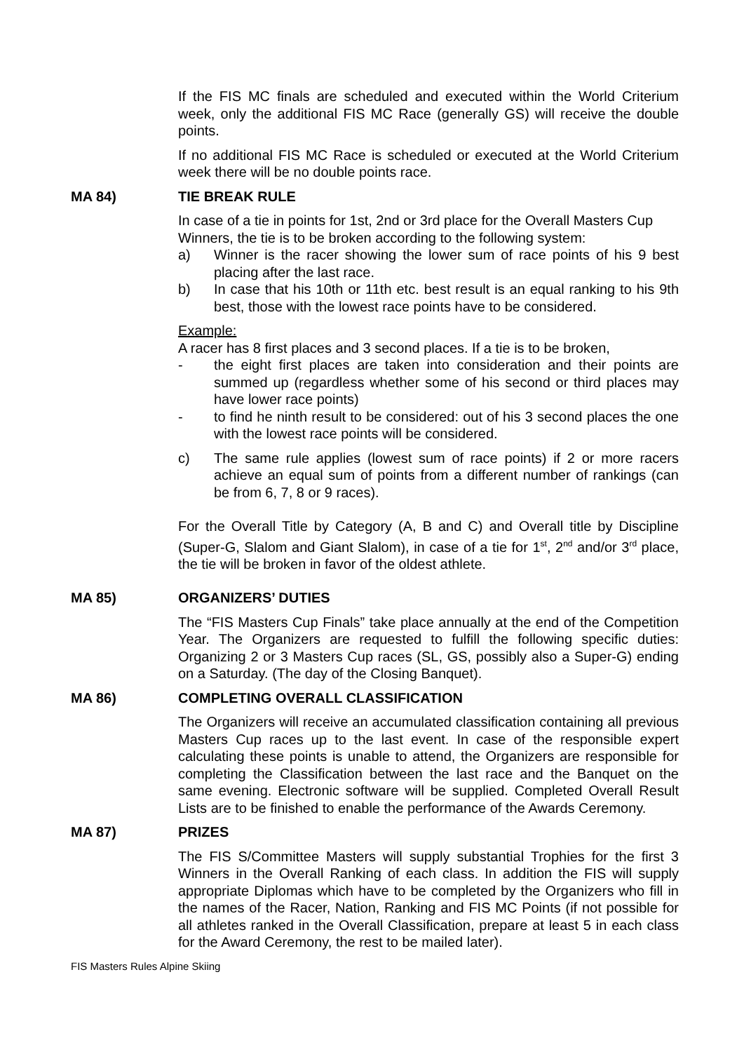If the FIS MC finals are scheduled and executed within the World Criterium week, only the additional FIS MC Race (generally GS) will receive the double points.
If no additional FIS MC Race is scheduled or executed at the World Criterium week there will be no double points race.
MA 84) TIE BREAK RULE
In case of a tie in points for 1st, 2nd or 3rd place for the Overall Masters Cup Winners, the tie is to be broken according to the following system:
a) Winner is the racer showing the lower sum of race points of his 9 best placing after the last race.
b) In case that his 10th or 11th etc. best result is an equal ranking to his 9th best, those with the lowest race points have to be considered.
Example:
A racer has 8 first places and 3 second places. If a tie is to be broken,
- the eight first places are taken into consideration and their points are summed up (regardless whether some of his second or third places may have lower race points)
- to find he ninth result to be considered: out of his 3 second places the one with the lowest race points will be considered.
c) The same rule applies (lowest sum of race points) if 2 or more racers achieve an equal sum of points from a different number of rankings (can be from 6, 7, 8 or 9 races).
For the Overall Title by Category (A, B and C) and Overall title by Discipline (Super-G, Slalom and Giant Slalom), in case of a tie for 1<sup>st</sup>, 2<sup>nd</sup> and/or 3<sup>rd</sup> place, the tie will be broken in favor of the oldest athlete.
MA 85) ORGANIZERS’ DUTIES
The “FIS Masters Cup Finals” take place annually at the end of the Competition Year. The Organizers are requested to fulfill the following specific duties: Organizing 2 or 3 Masters Cup races (SL, GS, possibly also a Super-G) ending on a Saturday. (The day of the Closing Banquet).
MA 86) COMPLETING OVERALL CLASSIFICATION
The Organizers will receive an accumulated classification containing all previous Masters Cup races up to the last event. In case of the responsible expert calculating these points is unable to attend, the Organizers are responsible for completing the Classification between the last race and the Banquet on the same evening. Electronic software will be supplied. Completed Overall Result Lists are to be finished to enable the performance of the Awards Ceremony.
MA 87) PRIZES
The FIS S/Committee Masters will supply substantial Trophies for the first 3 Winners in the Overall Ranking of each class. In addition the FIS will supply appropriate Diplomas which have to be completed by the Organizers who fill in the names of the Racer, Nation, Ranking and FIS MC Points (if not possible for all athletes ranked in the Overall Classification, prepare at least 5 in each class for the Award Ceremony, the rest to be mailed later).
FIS Masters Rules Alpine Skiing